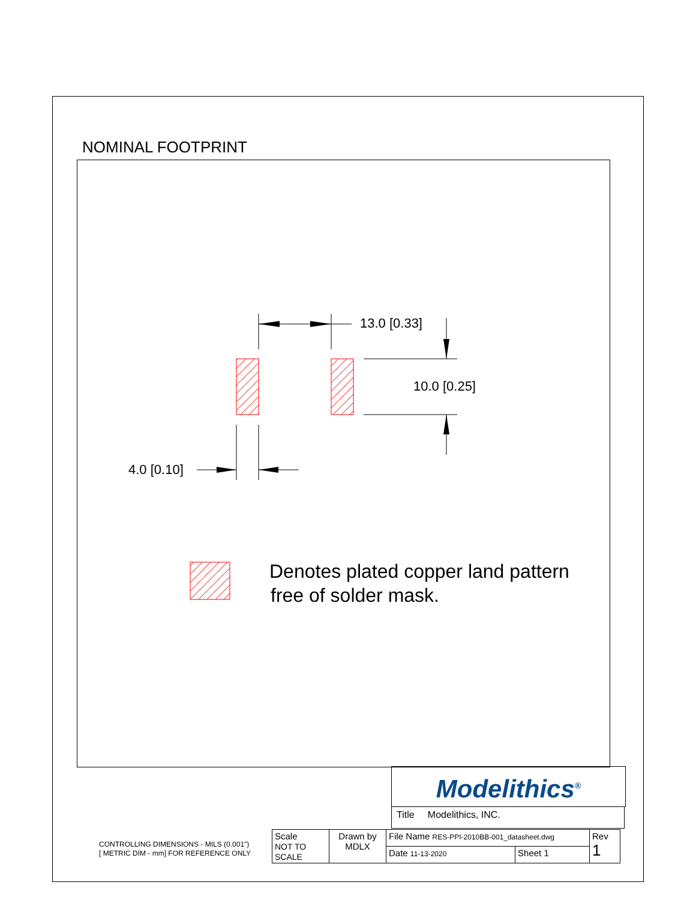NOMINAL FOOTPRINT
13.0 [0.33]
10.0 [0.25]
4.0 [0.10]
Denotes plated copper land pattern
free of solder mask.
Modelithics<sup>®</sup>
Title Modelithics, INC.
CONTROLLING DIMENSIONS - MILS (0.001")
[ METRIC DIM - mm] FOR REFERENCE ONLY
| Scale NOT TO SCALE | Drawn by MDLX | File Name RES-PPI-2010BB-001_datasheet.dwg | | Rev 1 |
| | | Date 11-13-2020 | Sheet 1 | |